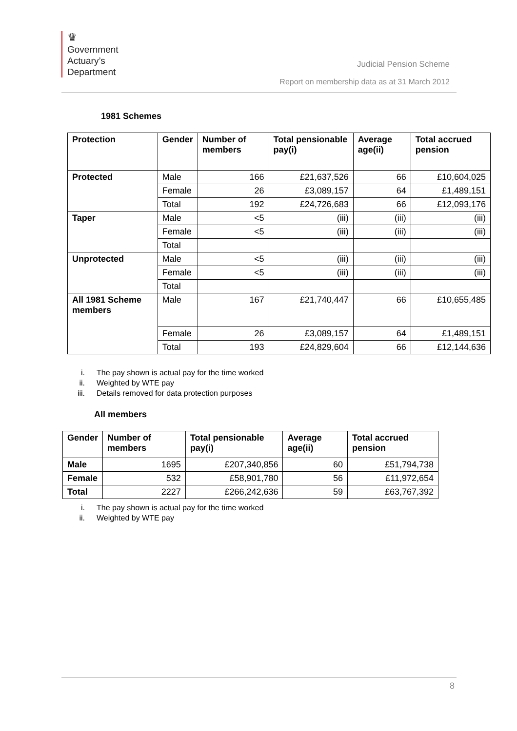♛
Government
Actuary’s
Department
Judicial Pension Scheme
Report on membership data as at 31 March 2012
1981 Schemes
| Protection | Gender | Number of members | Total pensionable pay(i) | Average age(ii) | Total accrued pension |
| --- | --- | --- | --- | --- | --- |
| Protected | Male | 166 | £21,637,526 | 66 | £10,604,025 |
| | Female | 26 | £3,089,157 | 64 | £1,489,151 |
| | Total | 192 | £24,726,683 | 66 | £12,093,176 |
| Taper | Male | <5 | (iii) | (iii) | (iii) |
| | Female | <5 | (iii) | (iii) | (iii) |
| | Total | | | | |
| Unprotected | Male | <5 | (iii) | (iii) | (iii) |
| | Female | <5 | (iii) | (iii) | (iii) |
| | Total | | | | |
| All 1981 Scheme members | Male | 167 | £21,740,447 | 66 | £10,655,485 |
| | Female | 26 | £3,089,157 | 64 | £1,489,151 |
| | Total | 193 | £24,829,604 | 66 | £12,144,636 |
i. The pay shown is actual pay for the time worked
ii. Weighted by WTE pay
iii. Details removed for data protection purposes
All members
| Gender | Number of members | Total pensionable pay(i) | Average age(ii) | Total accrued pension |
| --- | --- | --- | --- | --- |
| Male | 1695 | £207,340,856 | 60 | £51,794,738 |
| Female | 532 | £58,901,780 | 56 | £11,972,654 |
| Total | 2227 | £266,242,636 | 59 | £63,767,392 |
i. The pay shown is actual pay for the time worked
ii. Weighted by WTE pay
8